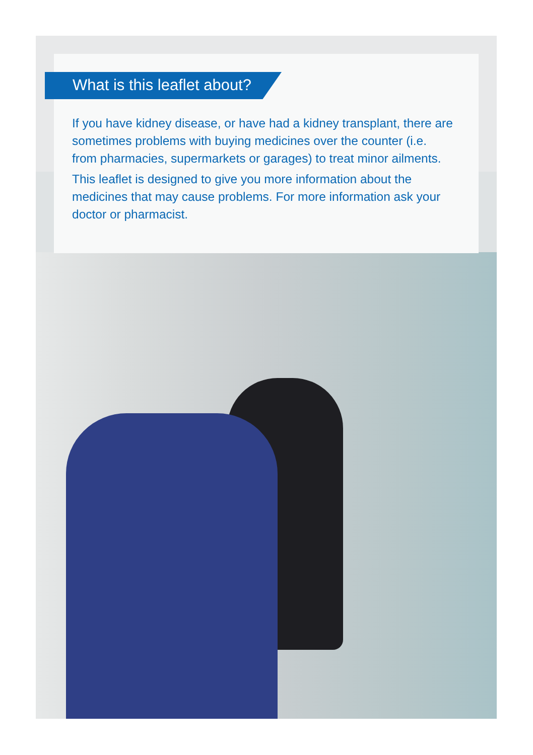What is this leaflet about?
If you have kidney disease, or have had a kidney transplant, there are sometimes problems with buying medicines over the counter (i.e. from pharmacies, supermarkets or garages) to treat minor ailments.
This leaflet is designed to give you more information about the medicines that may cause problems. For more information ask your doctor or pharmacist.